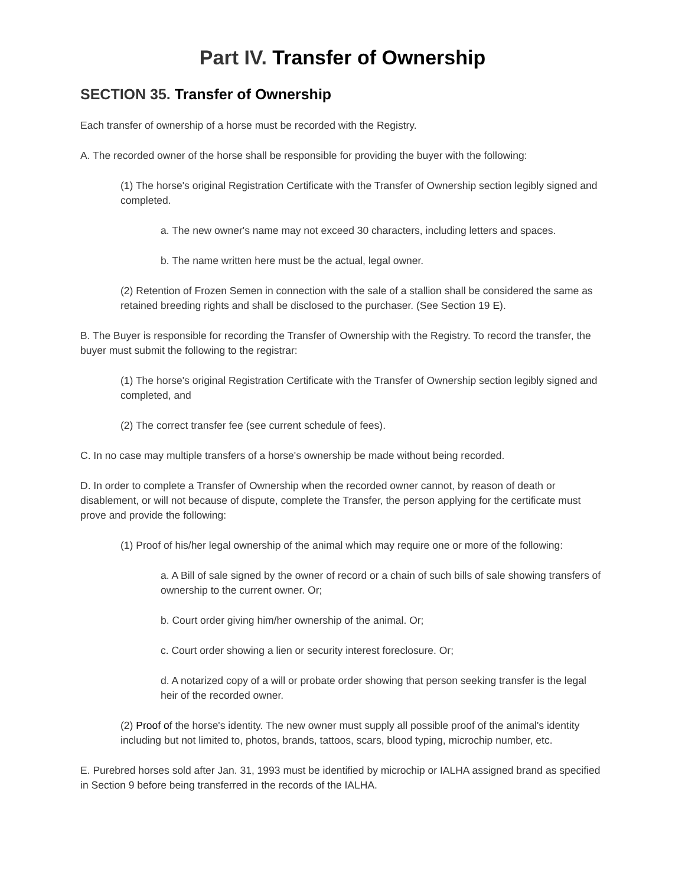Part IV. Transfer of Ownership
SECTION 35. Transfer of Ownership
Each transfer of ownership of a horse must be recorded with the Registry.
A. The recorded owner of the horse shall be responsible for providing the buyer with the following:
(1) The horse's original Registration Certificate with the Transfer of Ownership section legibly signed and completed.
a. The new owner's name may not exceed 30 characters, including letters and spaces.
b. The name written here must be the actual, legal owner.
(2) Retention of Frozen Semen in connection with the sale of a stallion shall be considered the same as retained breeding rights and shall be disclosed to the purchaser. (See Section 19 E).
B. The Buyer is responsible for recording the Transfer of Ownership with the Registry. To record the transfer, the buyer must submit the following to the registrar:
(1) The horse's original Registration Certificate with the Transfer of Ownership section legibly signed and completed, and
(2) The correct transfer fee (see current schedule of fees).
C. In no case may multiple transfers of a horse's ownership be made without being recorded.
D. In order to complete a Transfer of Ownership when the recorded owner cannot, by reason of death or disablement, or will not because of dispute, complete the Transfer, the person applying for the certificate must prove and provide the following:
(1) Proof of his/her legal ownership of the animal which may require one or more of the following:
a. A Bill of sale signed by the owner of record or a chain of such bills of sale showing transfers of ownership to the current owner. Or;
b. Court order giving him/her ownership of the animal. Or;
c. Court order showing a lien or security interest foreclosure. Or;
d. A notarized copy of a will or probate order showing that person seeking transfer is the legal heir of the recorded owner.
(2) Proof of the horse's identity. The new owner must supply all possible proof of the animal's identity including but not limited to, photos, brands, tattoos, scars, blood typing, microchip number, etc.
E. Purebred horses sold after Jan. 31, 1993 must be identified by microchip or IALHA assigned brand as specified in Section 9 before being transferred in the records of the IALHA.